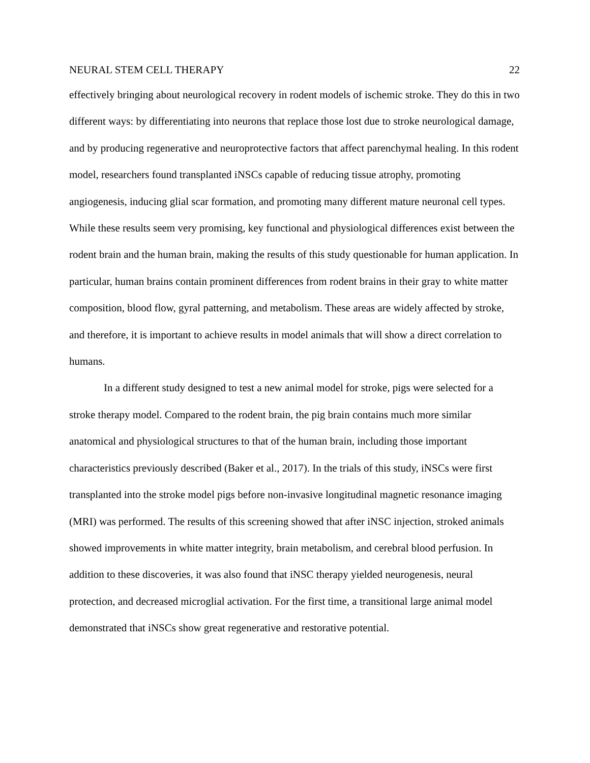NEURAL STEM CELL THERAPY 22
effectively bringing about neurological recovery in rodent models of ischemic stroke. They do this in two different ways: by differentiating into neurons that replace those lost due to stroke neurological damage, and by producing regenerative and neuroprotective factors that affect parenchymal healing. In this rodent model, researchers found transplanted iNSCs capable of reducing tissue atrophy, promoting angiogenesis, inducing glial scar formation, and promoting many different mature neuronal cell types. While these results seem very promising, key functional and physiological differences exist between the rodent brain and the human brain, making the results of this study questionable for human application. In particular, human brains contain prominent differences from rodent brains in their gray to white matter composition, blood flow, gyral patterning, and metabolism. These areas are widely affected by stroke, and therefore, it is important to achieve results in model animals that will show a direct correlation to humans.
In a different study designed to test a new animal model for stroke, pigs were selected for a stroke therapy model. Compared to the rodent brain, the pig brain contains much more similar anatomical and physiological structures to that of the human brain, including those important characteristics previously described (Baker et al., 2017). In the trials of this study, iNSCs were first transplanted into the stroke model pigs before non-invasive longitudinal magnetic resonance imaging (MRI) was performed. The results of this screening showed that after iNSC injection, stroked animals showed improvements in white matter integrity, brain metabolism, and cerebral blood perfusion. In addition to these discoveries, it was also found that iNSC therapy yielded neurogenesis, neural protection, and decreased microglial activation. For the first time, a transitional large animal model demonstrated that iNSCs show great regenerative and restorative potential.